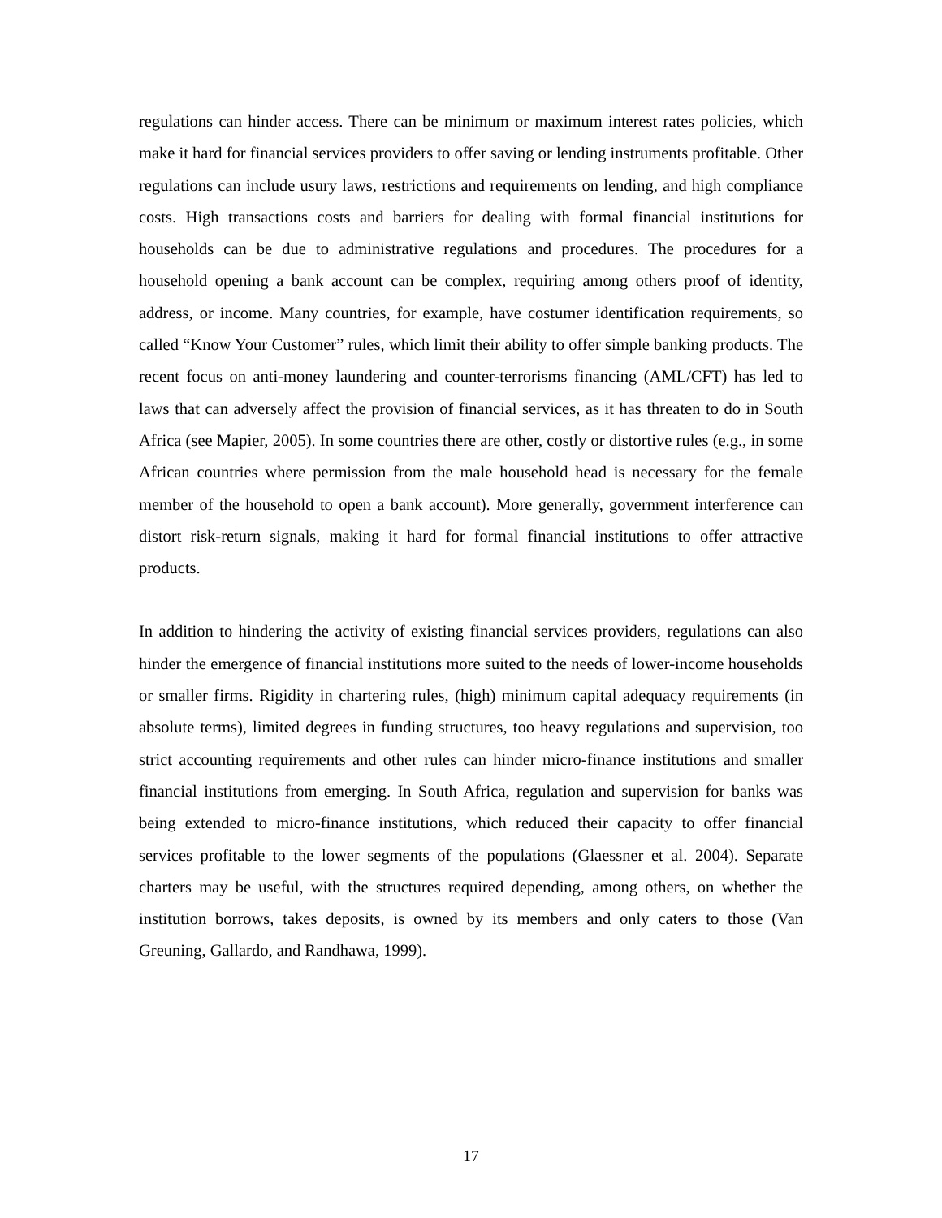regulations can hinder access. There can be minimum or maximum interest rates policies, which make it hard for financial services providers to offer saving or lending instruments profitable. Other regulations can include usury laws, restrictions and requirements on lending, and high compliance costs. High transactions costs and barriers for dealing with formal financial institutions for households can be due to administrative regulations and procedures. The procedures for a household opening a bank account can be complex, requiring among others proof of identity, address, or income. Many countries, for example, have costumer identification requirements, so called “Know Your Customer” rules, which limit their ability to offer simple banking products. The recent focus on anti-money laundering and counter-terrorisms financing (AML/CFT) has led to laws that can adversely affect the provision of financial services, as it has threaten to do in South Africa (see Mapier, 2005). In some countries there are other, costly or distortive rules (e.g., in some African countries where permission from the male household head is necessary for the female member of the household to open a bank account). More generally, government interference can distort risk-return signals, making it hard for formal financial institutions to offer attractive products.
In addition to hindering the activity of existing financial services providers, regulations can also hinder the emergence of financial institutions more suited to the needs of lower-income households or smaller firms. Rigidity in chartering rules, (high) minimum capital adequacy requirements (in absolute terms), limited degrees in funding structures, too heavy regulations and supervision, too strict accounting requirements and other rules can hinder micro-finance institutions and smaller financial institutions from emerging. In South Africa, regulation and supervision for banks was being extended to micro-finance institutions, which reduced their capacity to offer financial services profitable to the lower segments of the populations (Glaessner et al. 2004). Separate charters may be useful, with the structures required depending, among others, on whether the institution borrows, takes deposits, is owned by its members and only caters to those (Van Greuning, Gallardo, and Randhawa, 1999).
17